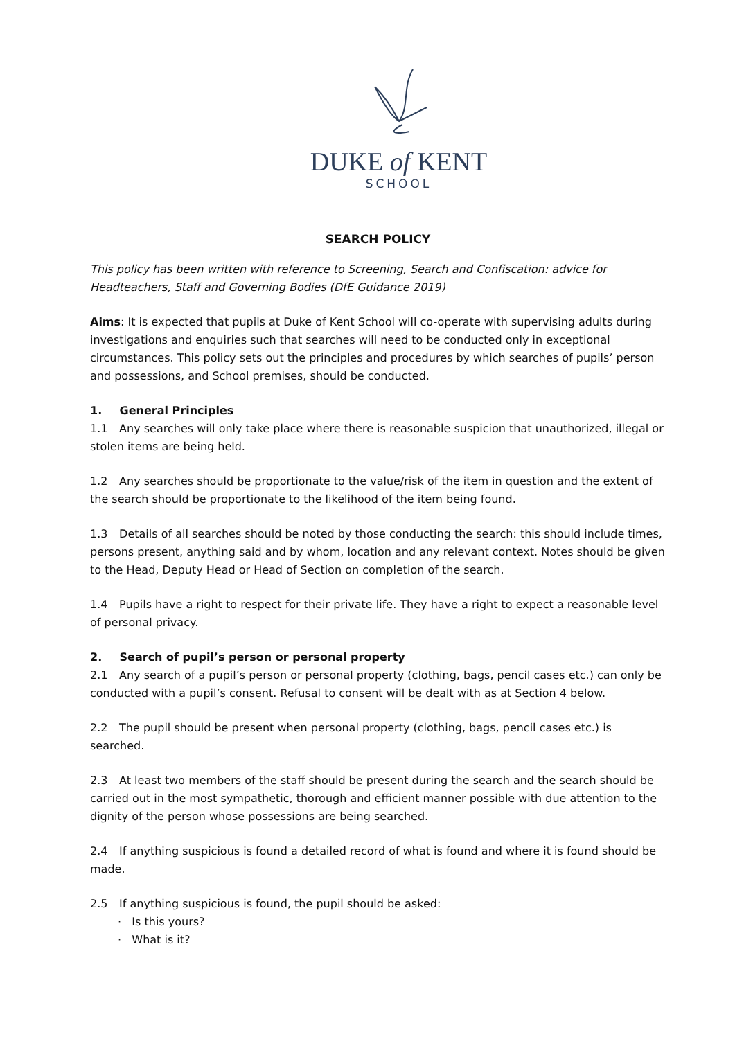DUKE of KENT
SCHOOL
SEARCH POLICY
This policy has been written with reference to Screening, Search and Confiscation: advice for Headteachers, Staff and Governing Bodies (DfE Guidance 2019)
Aims: It is expected that pupils at Duke of Kent School will co-operate with supervising adults during investigations and enquiries such that searches will need to be conducted only in exceptional circumstances. This policy sets out the principles and procedures by which searches of pupils’ person and possessions, and School premises, should be conducted.
1. General Principles
1.1 Any searches will only take place where there is reasonable suspicion that unauthorized, illegal or stolen items are being held.
1.2 Any searches should be proportionate to the value/risk of the item in question and the extent of the search should be proportionate to the likelihood of the item being found.
1.3 Details of all searches should be noted by those conducting the search: this should include times, persons present, anything said and by whom, location and any relevant context. Notes should be given to the Head, Deputy Head or Head of Section on completion of the search.
1.4 Pupils have a right to respect for their private life. They have a right to expect a reasonable level of personal privacy.
2. Search of pupil’s person or personal property
2.1 Any search of a pupil’s person or personal property (clothing, bags, pencil cases etc.) can only be conducted with a pupil’s consent. Refusal to consent will be dealt with as at Section 4 below.
2.2 The pupil should be present when personal property (clothing, bags, pencil cases etc.) is searched.
2.3 At least two members of the staff should be present during the search and the search should be carried out in the most sympathetic, thorough and efficient manner possible with due attention to the dignity of the person whose possessions are being searched.
2.4 If anything suspicious is found a detailed record of what is found and where it is found should be made.
2.5 If anything suspicious is found, the pupil should be asked:
· Is this yours?
· What is it?